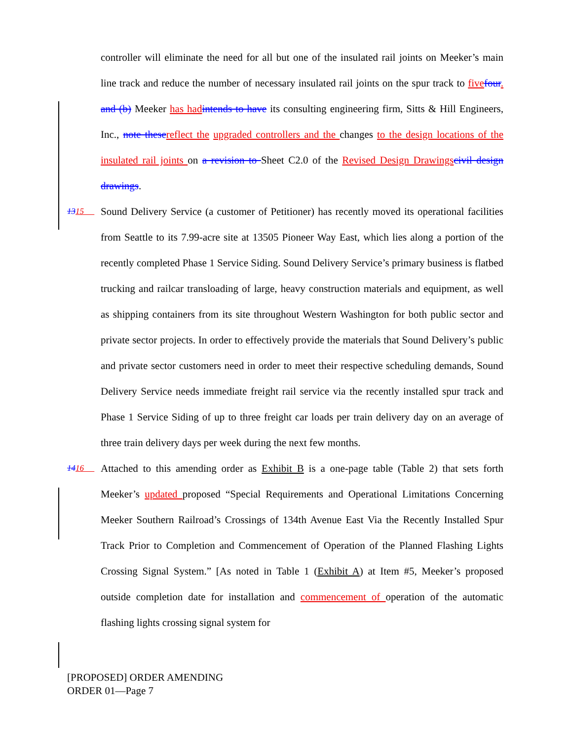controller will eliminate the need for all but one of the insulated rail joints on Meeker’s main line track and reduce the number of necessary insulated rail joints on the spur track to five four. and (b) Meeker has had intends to have its consulting engineering firm, Sitts & Hill Engineers, Inc., note these reflect the upgraded controllers and the changes to the design locations of the insulated rail joints on a revision to Sheet C2.0 of the Revised Design Drawings civil design drawings.
1315 Sound Delivery Service (a customer of Petitioner) has recently moved its operational facilities from Seattle to its 7.99-acre site at 13505 Pioneer Way East, which lies along a portion of the recently completed Phase 1 Service Siding. Sound Delivery Service’s primary business is flatbed trucking and railcar transloading of large, heavy construction materials and equipment, as well as shipping containers from its site throughout Western Washington for both public sector and private sector projects. In order to effectively provide the materials that Sound Delivery’s public and private sector customers need in order to meet their respective scheduling demands, Sound Delivery Service needs immediate freight rail service via the recently installed spur track and Phase 1 Service Siding of up to three freight car loads per train delivery day on an average of three train delivery days per week during the next few months.
1416 Attached to this amending order as Exhibit B is a one-page table (Table 2) that sets forth Meeker’s updated proposed “Special Requirements and Operational Limitations Concerning Meeker Southern Railroad’s Crossings of 134th Avenue East Via the Recently Installed Spur Track Prior to Completion and Commencement of Operation of the Planned Flashing Lights Crossing Signal System.” [As noted in Table 1 (Exhibit A) at Item #5, Meeker’s proposed outside completion date for installation and commencement of operation of the automatic flashing lights crossing signal system for
[PROPOSED] ORDER AMENDING
ORDER 01—Page 7